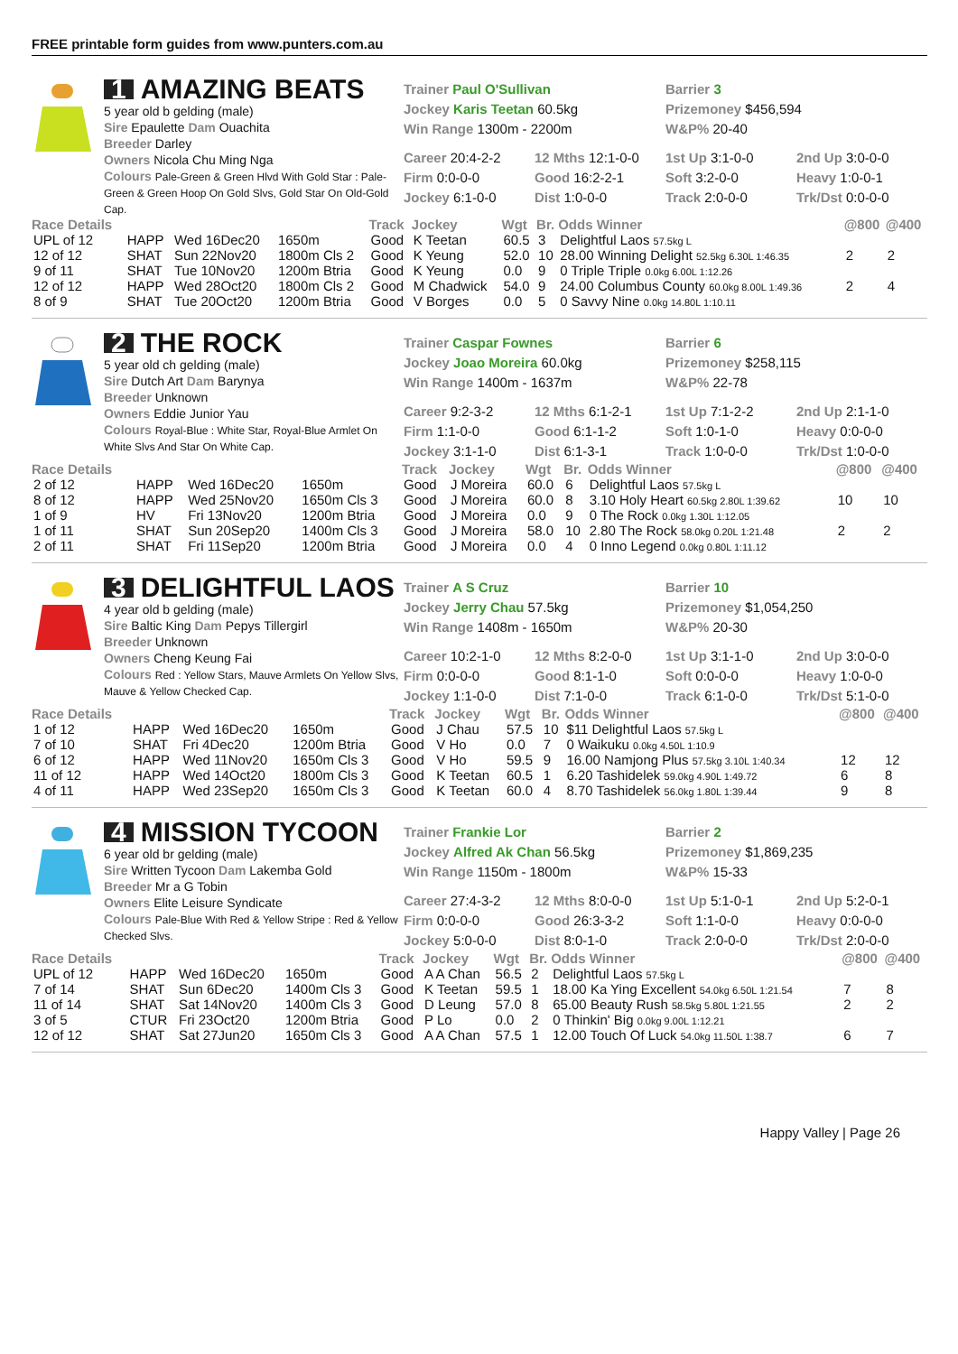FREE printable form guides from www.punters.com.au
1 AMAZING BEATS
5 year old b gelding (male)
Sire Epaulette Dam Ouachita
Breeder Darley
Owners Nicola Chu Ming Nga
Colours Pale-Green & Green Hlvd With Gold Star : Pale-Green & Green Hoop On Gold Slvs, Gold Star On Old-Gold Cap.
Trainer Paul O'Sullivan
Jockey Karis Teetan 60.5kg
Win Range 1300m - 2200m
Barrier 3
Prizemoney $456,594
W&P% 20-40
Career 20:4-2-2 12 Mths 12:1-0-0 1st Up 3:1-0-0 2nd Up 3:0-0-0 Firm 0:0-0-0 Good 16:2-2-1 Soft 3:2-0-0 Heavy 1:0-0-1 Jockey 6:1-0-0 Dist 1:0-0-0 Track 2:0-0-0 Trk/Dst 0:0-0-0
| Race Details | | | | Track | Jockey | Wgt | Br. | Odds Winner | @800 | @400 |
| --- | --- | --- | --- | --- | --- | --- | --- | --- | --- | --- |
| UPL of 12 | HAPP | Wed 16Dec20 | 1650m | Good | K Teetan | 60.5 | 3 | Delightful Laos 57.5kg L | | |
| 12 of 12 | SHAT | Sun 22Nov20 | 1800m Cls 2 | Good | K Yeung | 52.0 | 10 | 28.00 Winning Delight 52.5kg 6.30L 1:46.35 | 2 | 2 |
| 9 of 11 | SHAT | Tue 10Nov20 | 1200m Btria | Good | K Yeung | 0.0 | 9 | 0 Triple Triple 0.0kg 6.00L 1:12.26 | | |
| 12 of 12 | HAPP | Wed 28Oct20 | 1800m Cls 2 | Good | M Chadwick | 54.0 | 9 | 24.00 Columbus County 60.0kg 8.00L 1:49.36 | 2 | 4 |
| 8 of 9 | SHAT | Tue 20Oct20 | 1200m Btria | Good | V Borges | 0.0 | 5 | 0 Savvy Nine 0.0kg 14.80L 1:10.11 | | |
2 THE ROCK
5 year old ch gelding (male)
Sire Dutch Art Dam Barynya
Breeder Unknown
Owners Eddie Junior Yau
Colours Royal-Blue : White Star, Royal-Blue Armlet On White Slvs And Star On White Cap.
Trainer Caspar Fownes
Jockey Joao Moreira 60.0kg
Win Range 1400m - 1637m
Barrier 6
Prizemoney $258,115
W&P% 22-78
Career 9:2-3-2 12 Mths 6:1-2-1 1st Up 7:1-2-2 2nd Up 2:1-1-0 Firm 1:1-0-0 Good 6:1-1-2 Soft 1:0-1-0 Heavy 0:0-0-0 Jockey 3:1-1-0 Dist 6:1-3-1 Track 1:0-0-0 Trk/Dst 1:0-0-0
| Race Details | | | | Track | Jockey | Wgt | Br. | Odds Winner | @800 | @400 |
| --- | --- | --- | --- | --- | --- | --- | --- | --- | --- | --- |
| 2 of 12 | HAPP | Wed 16Dec20 | 1650m | Good | J Moreira | 60.0 | 6 | Delightful Laos 57.5kg L | | |
| 8 of 12 | HAPP | Wed 25Nov20 | 1650m Cls 3 | Good | J Moreira | 60.0 | 8 | 3.10 Holy Heart 60.5kg 2.80L 1:39.62 | 10 | 10 |
| 1 of 9 | HV | Fri 13Nov20 | 1200m Btria | Good | J Moreira | 0.0 | 9 | 0 The Rock 0.0kg 1.30L 1:12.05 | | |
| 1 of 11 | SHAT | Sun 20Sep20 | 1400m Cls 3 | Good | J Moreira | 58.0 | 10 | 2.80 The Rock 58.0kg 0.20L 1:21.48 | 2 | 2 |
| 2 of 11 | SHAT | Fri 11Sep20 | 1200m Btria | Good | J Moreira | 0.0 | 4 | 0 Inno Legend 0.0kg 0.80L 1:11.12 | | |
3 DELIGHTFUL LAOS
4 year old b gelding (male)
Sire Baltic King Dam Pepys Tillergirl
Breeder Unknown
Owners Cheng Keung Fai
Colours Red : Yellow Stars, Mauve Armlets On Yellow Slvs, Mauve & Yellow Checked Cap.
Trainer A S Cruz
Jockey Jerry Chau 57.5kg
Win Range 1408m - 1650m
Barrier 10
Prizemoney $1,054,250
W&P% 20-30
Career 10:2-1-0 12 Mths 8:2-0-0 1st Up 3:1-1-0 2nd Up 3:0-0-0 Firm 0:0-0-0 Good 8:1-1-0 Soft 0:0-0-0 Heavy 1:0-0-0 Jockey 1:1-0-0 Dist 7:1-0-0 Track 6:1-0-0 Trk/Dst 5:1-0-0
| Race Details | | | | Track | Jockey | Wgt | Br. | Odds Winner | @800 | @400 |
| --- | --- | --- | --- | --- | --- | --- | --- | --- | --- | --- |
| 1 of 12 | HAPP | Wed 16Dec20 | 1650m | Good | J Chau | 57.5 | 10 | $11 Delightful Laos 57.5kg L | | |
| 7 of 10 | SHAT | Fri 4Dec20 | 1200m Btria | Good | V Ho | 0.0 | 7 | 0 Waikuku 0.0kg 4.50L 1:10.9 | | |
| 6 of 12 | HAPP | Wed 11Nov20 | 1650m Cls 3 | Good | V Ho | 59.5 | 9 | 16.00 Namjong Plus 57.5kg 3.10L 1:40.34 | 12 | 12 |
| 11 of 12 | HAPP | Wed 14Oct20 | 1800m Cls 3 | Good | K Teetan | 60.5 | 1 | 6.20 Tashidelek 59.0kg 4.90L 1:49.72 | 6 | 8 |
| 4 of 11 | HAPP | Wed 23Sep20 | 1650m Cls 3 | Good | K Teetan | 60.0 | 4 | 8.70 Tashidelek 56.0kg 1.80L 1:39.44 | 9 | 8 |
4 MISSION TYCOON
6 year old br gelding (male)
Sire Written Tycoon Dam Lakemba Gold
Breeder Mr a G Tobin
Owners Elite Leisure Syndicate
Colours Pale-Blue With Red & Yellow Stripe : Red & Yellow Checked Slvs.
Trainer Frankie Lor
Jockey Alfred Ak Chan 56.5kg
Win Range 1150m - 1800m
Barrier 2
Prizemoney $1,869,235
W&P% 15-33
Career 27:4-3-2 12 Mths 8:0-0-0 1st Up 5:1-0-1 2nd Up 5:2-0-1 Firm 0:0-0-0 Good 26:3-3-2 Soft 1:1-0-0 Heavy 0:0-0-0 Jockey 5:0-0-0 Dist 8:0-1-0 Track 2:0-0-0 Trk/Dst 2:0-0-0
| Race Details | | | | Track | Jockey | Wgt | Br. | Odds Winner | @800 | @400 |
| --- | --- | --- | --- | --- | --- | --- | --- | --- | --- | --- |
| UPL of 12 | HAPP | Wed 16Dec20 | 1650m | Good | A A Chan | 56.5 | 2 | Delightful Laos 57.5kg L | | |
| 7 of 14 | SHAT | Sun 6Dec20 | 1400m Cls 3 | Good | K Teetan | 59.5 | 1 | 18.00 Ka Ying Excellent 54.0kg 6.50L 1:21.54 | 7 | 8 |
| 11 of 14 | SHAT | Sat 14Nov20 | 1400m Cls 3 | Good | D Leung | 57.0 | 8 | 65.00 Beauty Rush 58.5kg 5.80L 1:21.55 | 2 | 2 |
| 3 of 5 | CTUR | Fri 23Oct20 | 1200m Btria | Good | P Lo | 0.0 | 2 | 0 Thinkin' Big 0.0kg 9.00L 1:12.21 | | |
| 12 of 12 | SHAT | Sat 27Jun20 | 1650m Cls 3 | Good | A A Chan | 57.5 | 1 | 12.00 Touch Of Luck 54.0kg 11.50L 1:38.7 | 6 | 7 |
Happy Valley | Page 26